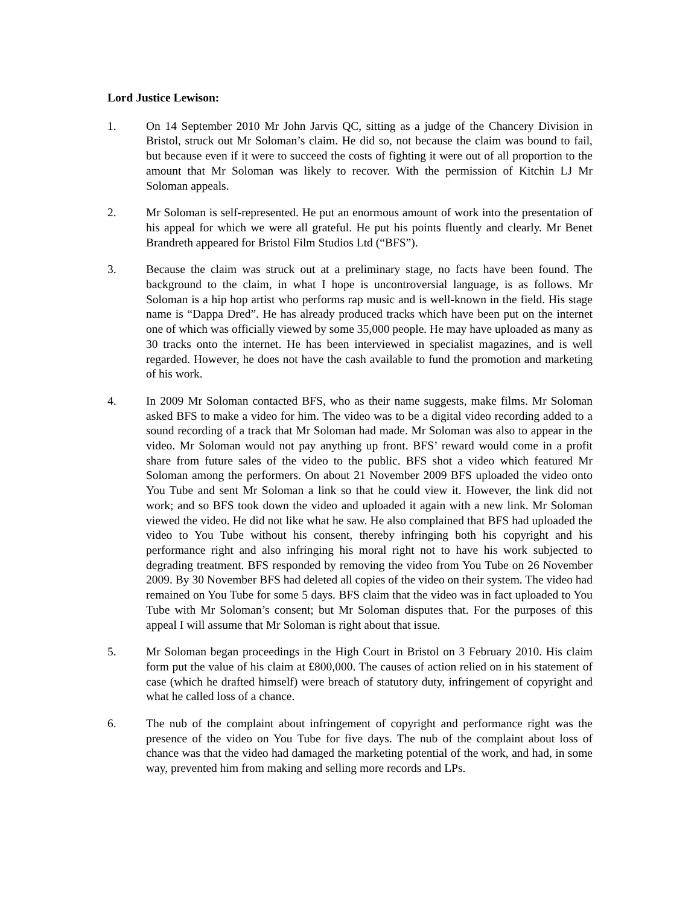Lord Justice Lewison:
1. On 14 September 2010 Mr John Jarvis QC, sitting as a judge of the Chancery Division in Bristol, struck out Mr Soloman’s claim. He did so, not because the claim was bound to fail, but because even if it were to succeed the costs of fighting it were out of all proportion to the amount that Mr Soloman was likely to recover. With the permission of Kitchin LJ Mr Soloman appeals.
2. Mr Soloman is self-represented. He put an enormous amount of work into the presentation of his appeal for which we were all grateful. He put his points fluently and clearly. Mr Benet Brandreth appeared for Bristol Film Studios Ltd (“BFS”).
3. Because the claim was struck out at a preliminary stage, no facts have been found. The background to the claim, in what I hope is uncontroversial language, is as follows. Mr Soloman is a hip hop artist who performs rap music and is well-known in the field. His stage name is “Dappa Dred”. He has already produced tracks which have been put on the internet one of which was officially viewed by some 35,000 people. He may have uploaded as many as 30 tracks onto the internet. He has been interviewed in specialist magazines, and is well regarded. However, he does not have the cash available to fund the promotion and marketing of his work.
4. In 2009 Mr Soloman contacted BFS, who as their name suggests, make films. Mr Soloman asked BFS to make a video for him. The video was to be a digital video recording added to a sound recording of a track that Mr Soloman had made. Mr Soloman was also to appear in the video. Mr Soloman would not pay anything up front. BFS’ reward would come in a profit share from future sales of the video to the public. BFS shot a video which featured Mr Soloman among the performers. On about 21 November 2009 BFS uploaded the video onto You Tube and sent Mr Soloman a link so that he could view it. However, the link did not work; and so BFS took down the video and uploaded it again with a new link. Mr Soloman viewed the video. He did not like what he saw. He also complained that BFS had uploaded the video to You Tube without his consent, thereby infringing both his copyright and his performance right and also infringing his moral right not to have his work subjected to degrading treatment. BFS responded by removing the video from You Tube on 26 November 2009. By 30 November BFS had deleted all copies of the video on their system. The video had remained on You Tube for some 5 days. BFS claim that the video was in fact uploaded to You Tube with Mr Soloman’s consent; but Mr Soloman disputes that. For the purposes of this appeal I will assume that Mr Soloman is right about that issue.
5. Mr Soloman began proceedings in the High Court in Bristol on 3 February 2010. His claim form put the value of his claim at £800,000. The causes of action relied on in his statement of case (which he drafted himself) were breach of statutory duty, infringement of copyright and what he called loss of a chance.
6. The nub of the complaint about infringement of copyright and performance right was the presence of the video on You Tube for five days. The nub of the complaint about loss of chance was that the video had damaged the marketing potential of the work, and had, in some way, prevented him from making and selling more records and LPs.